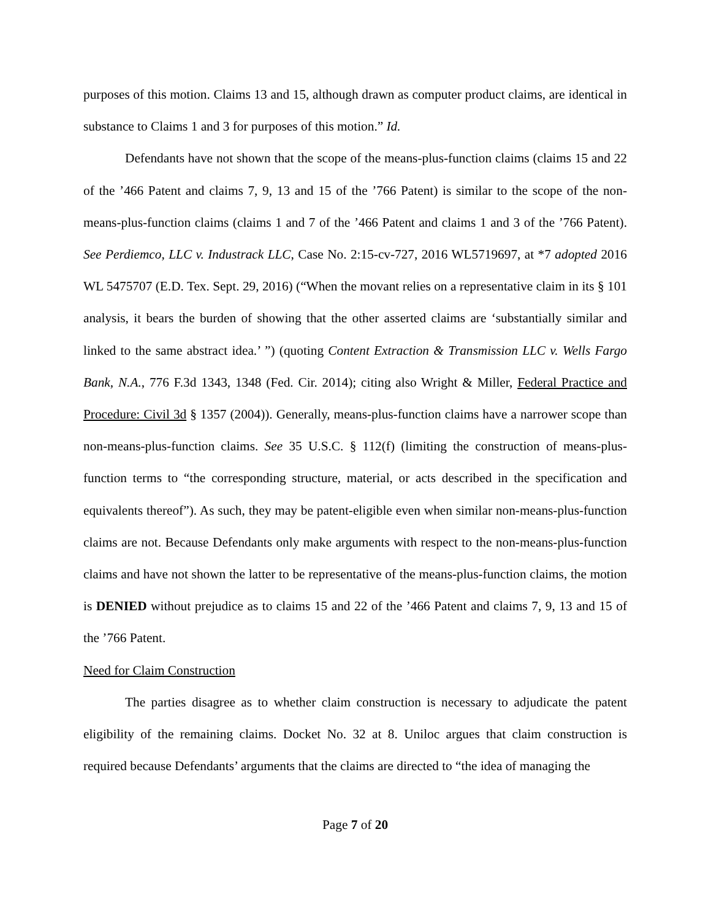purposes of this motion. Claims 13 and 15, although drawn as computer product claims, are identical in substance to Claims 1 and 3 for purposes of this motion.” Id.
Defendants have not shown that the scope of the means-plus-function claims (claims 15 and 22 of the ’466 Patent and claims 7, 9, 13 and 15 of the ’766 Patent) is similar to the scope of the non-means-plus-function claims (claims 1 and 7 of the ’466 Patent and claims 1 and 3 of the ’766 Patent). See Perdiemco, LLC v. Industrack LLC, Case No. 2:15-cv-727, 2016 WL5719697, at *7 adopted 2016 WL 5475707 (E.D. Tex. Sept. 29, 2016) (“When the movant relies on a representative claim in its § 101 analysis, it bears the burden of showing that the other asserted claims are ‘substantially similar and linked to the same abstract idea.’ ”) (quoting Content Extraction & Transmission LLC v. Wells Fargo Bank, N.A., 776 F.3d 1343, 1348 (Fed. Cir. 2014); citing also Wright & Miller, Federal Practice and Procedure: Civil 3d § 1357 (2004)). Generally, means-plus-function claims have a narrower scope than non-means-plus-function claims. See 35 U.S.C. § 112(f) (limiting the construction of means-plus-function terms to “the corresponding structure, material, or acts described in the specification and equivalents thereof”). As such, they may be patent-eligible even when similar non-means-plus-function claims are not. Because Defendants only make arguments with respect to the non-means-plus-function claims and have not shown the latter to be representative of the means-plus-function claims, the motion is DENIED without prejudice as to claims 15 and 22 of the ’466 Patent and claims 7, 9, 13 and 15 of the ’766 Patent.
Need for Claim Construction
The parties disagree as to whether claim construction is necessary to adjudicate the patent eligibility of the remaining claims. Docket No. 32 at 8. Uniloc argues that claim construction is required because Defendants’ arguments that the claims are directed to “the idea of managing the
Page 7 of 20